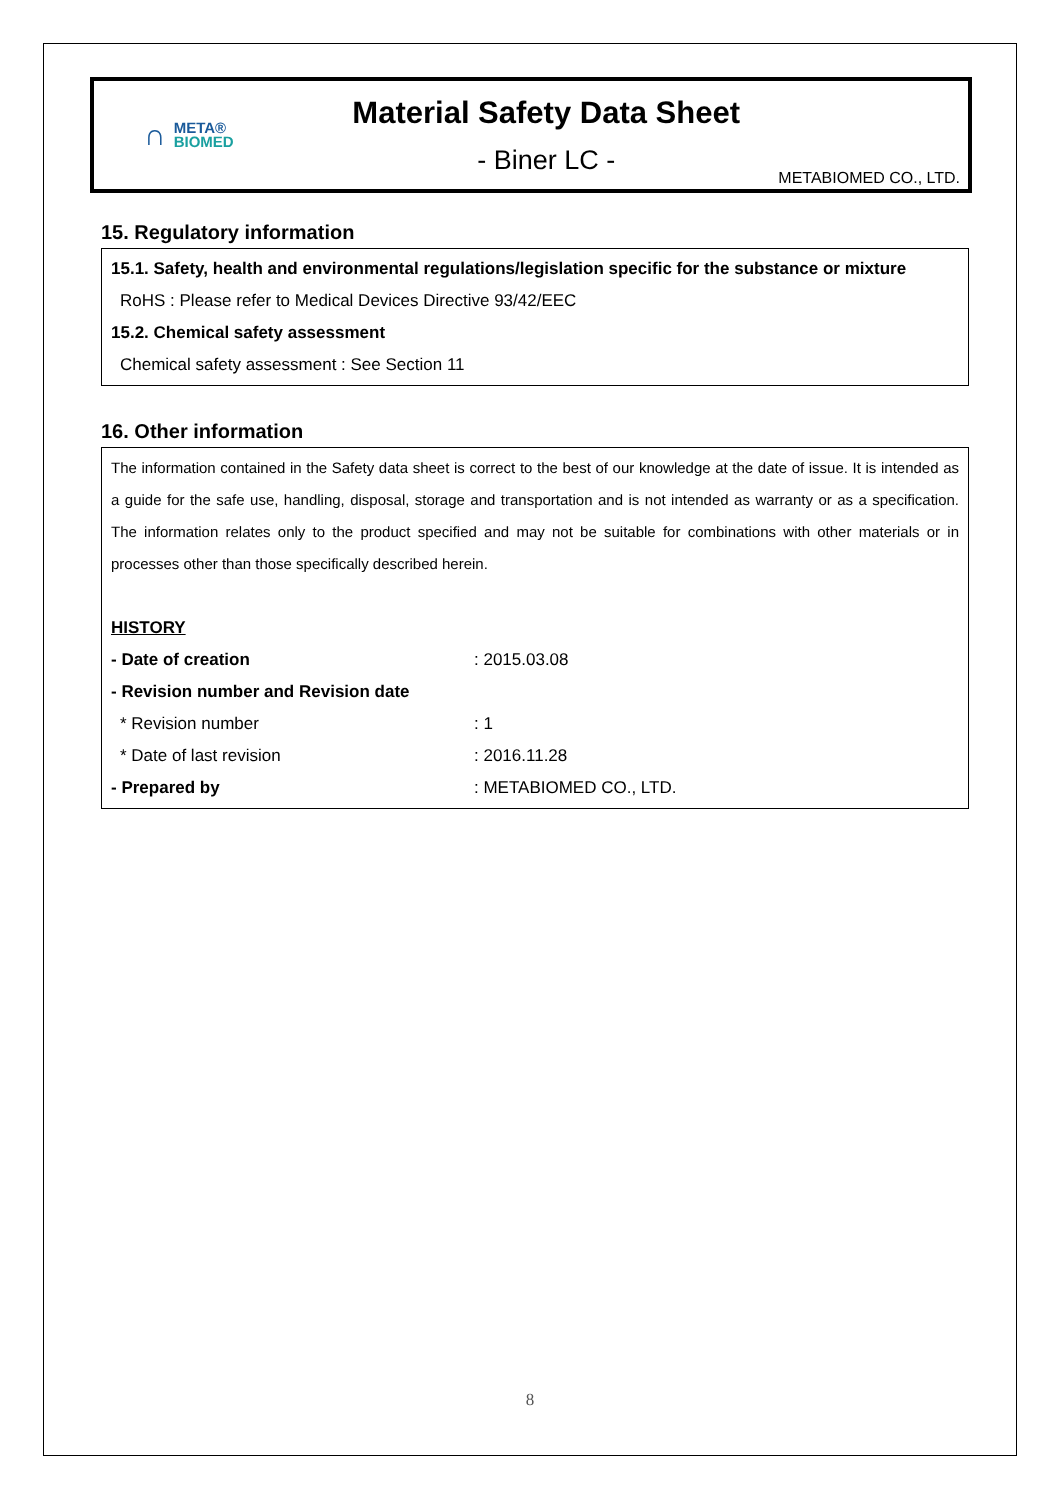∩ META®
BIOMED
Material Safety Data Sheet
- Biner LC -
METABIOMED CO., LTD.
15. Regulatory information
15.1. Safety, health and environmental regulations/legislation specific for the substance or mixture
RoHS : Please refer to Medical Devices Directive 93/42/EEC
15.2. Chemical safety assessment
Chemical safety assessment : See Section 11
16. Other information
The information contained in the Safety data sheet is correct to the best of our knowledge at the date of issue. It is intended as a guide for the safe use, handling, disposal, storage and transportation and is not intended as warranty or as a specification. The information relates only to the product specified and may not be suitable for combinations with other materials or in processes other than those specifically described herein.
HISTORY
| - Date of creation | : 2015.03.08 |
| - Revision number and Revision date | |
| * Revision number | : 1 |
| * Date of last revision | : 2016.11.28 |
| - Prepared by | : METABIOMED CO., LTD. |
8